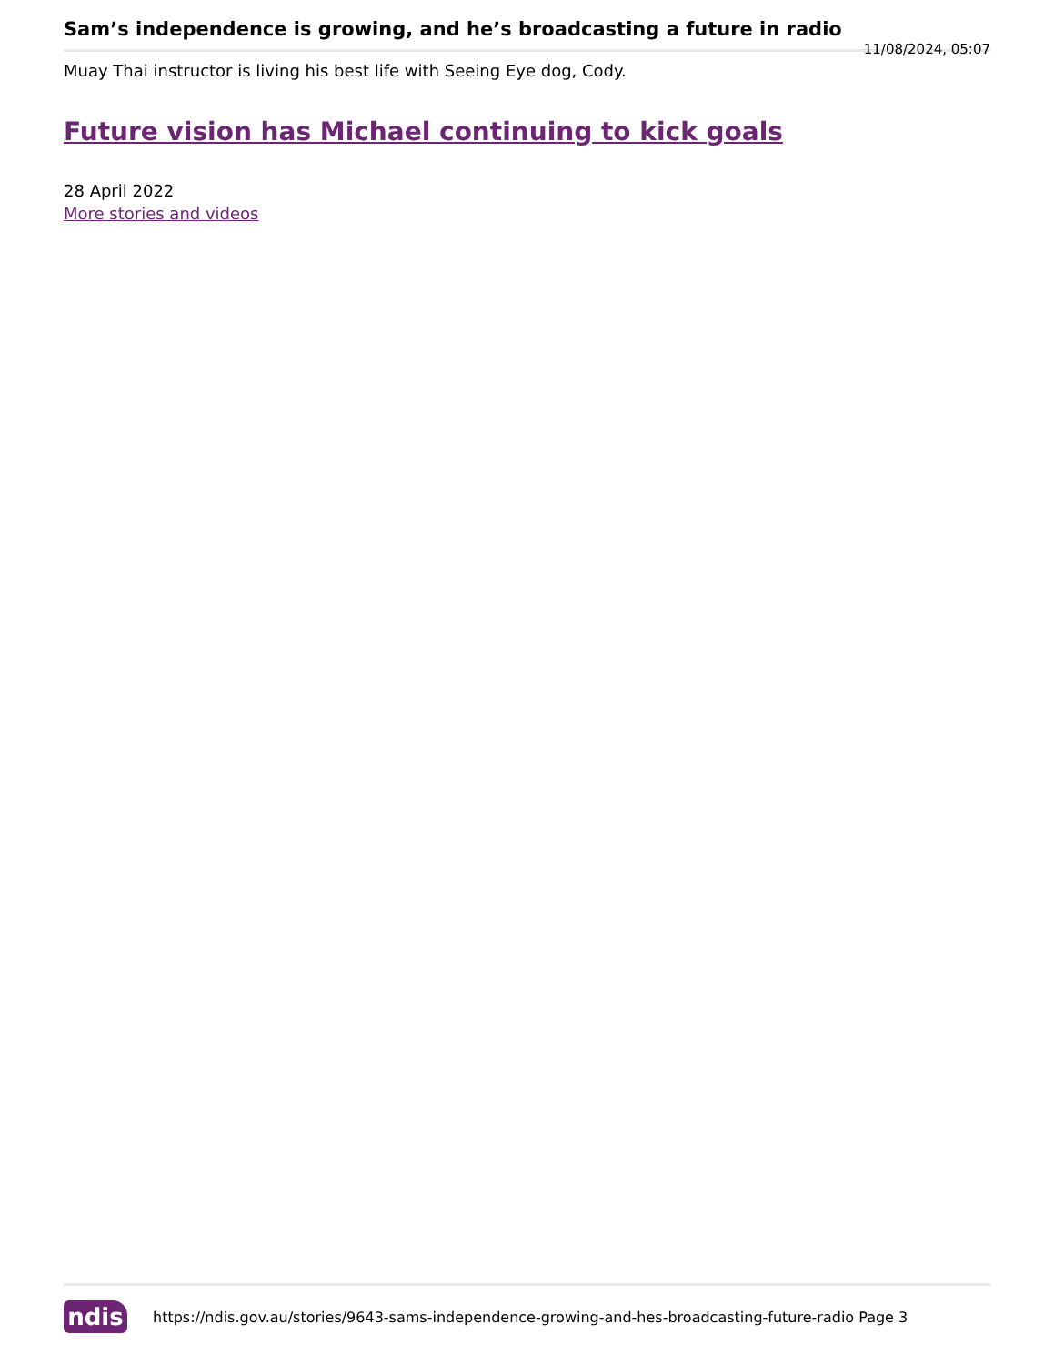Sam’s independence is growing, and he’s broadcasting a future in radio
11/08/2024, 05:07
Muay Thai instructor is living his best life with Seeing Eye dog, Cody.
Future vision has Michael continuing to kick goals
28 April 2022
More stories and videos
ndis
https://ndis.gov.au/stories/9643-sams-independence-growing-and-hes-broadcasting-future-radio Page 3